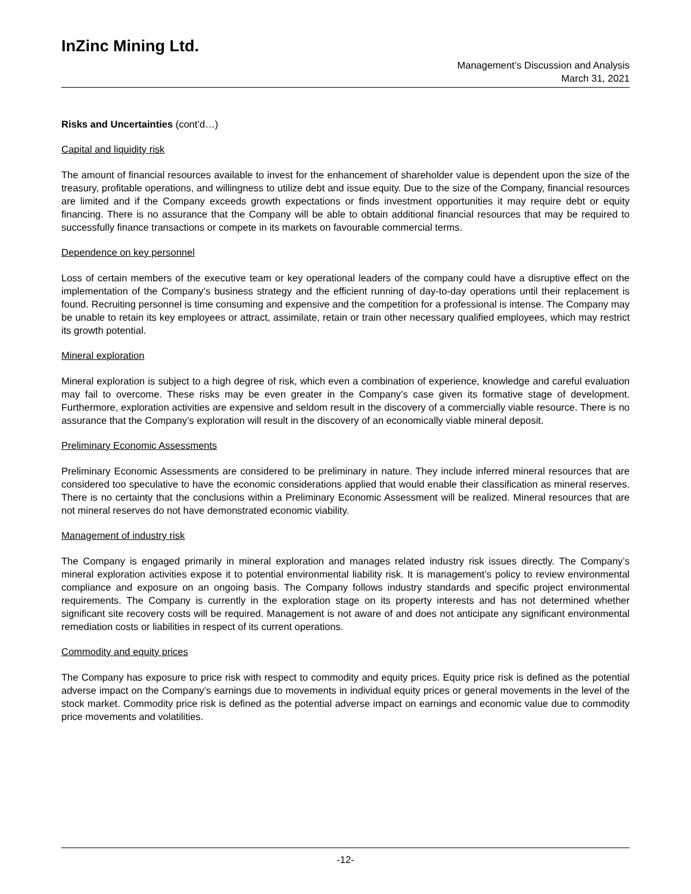InZinc Mining Ltd.
Management’s Discussion and Analysis
March 31, 2021
Risks and Uncertainties (cont’d…)
Capital and liquidity risk
The amount of financial resources available to invest for the enhancement of shareholder value is dependent upon the size of the treasury, profitable operations, and willingness to utilize debt and issue equity. Due to the size of the Company, financial resources are limited and if the Company exceeds growth expectations or finds investment opportunities it may require debt or equity financing. There is no assurance that the Company will be able to obtain additional financial resources that may be required to successfully finance transactions or compete in its markets on favourable commercial terms.
Dependence on key personnel
Loss of certain members of the executive team or key operational leaders of the company could have a disruptive effect on the implementation of the Company’s business strategy and the efficient running of day-to-day operations until their replacement is found. Recruiting personnel is time consuming and expensive and the competition for a professional is intense. The Company may be unable to retain its key employees or attract, assimilate, retain or train other necessary qualified employees, which may restrict its growth potential.
Mineral exploration
Mineral exploration is subject to a high degree of risk, which even a combination of experience, knowledge and careful evaluation may fail to overcome. These risks may be even greater in the Company’s case given its formative stage of development. Furthermore, exploration activities are expensive and seldom result in the discovery of a commercially viable resource. There is no assurance that the Company’s exploration will result in the discovery of an economically viable mineral deposit.
Preliminary Economic Assessments
Preliminary Economic Assessments are considered to be preliminary in nature. They include inferred mineral resources that are considered too speculative to have the economic considerations applied that would enable their classification as mineral reserves. There is no certainty that the conclusions within a Preliminary Economic Assessment will be realized. Mineral resources that are not mineral reserves do not have demonstrated economic viability.
Management of industry risk
The Company is engaged primarily in mineral exploration and manages related industry risk issues directly. The Company’s mineral exploration activities expose it to potential environmental liability risk. It is management’s policy to review environmental compliance and exposure on an ongoing basis. The Company follows industry standards and specific project environmental requirements. The Company is currently in the exploration stage on its property interests and has not determined whether significant site recovery costs will be required. Management is not aware of and does not anticipate any significant environmental remediation costs or liabilities in respect of its current operations.
Commodity and equity prices
The Company has exposure to price risk with respect to commodity and equity prices. Equity price risk is defined as the potential adverse impact on the Company’s earnings due to movements in individual equity prices or general movements in the level of the stock market. Commodity price risk is defined as the potential adverse impact on earnings and economic value due to commodity price movements and volatilities.
-12-